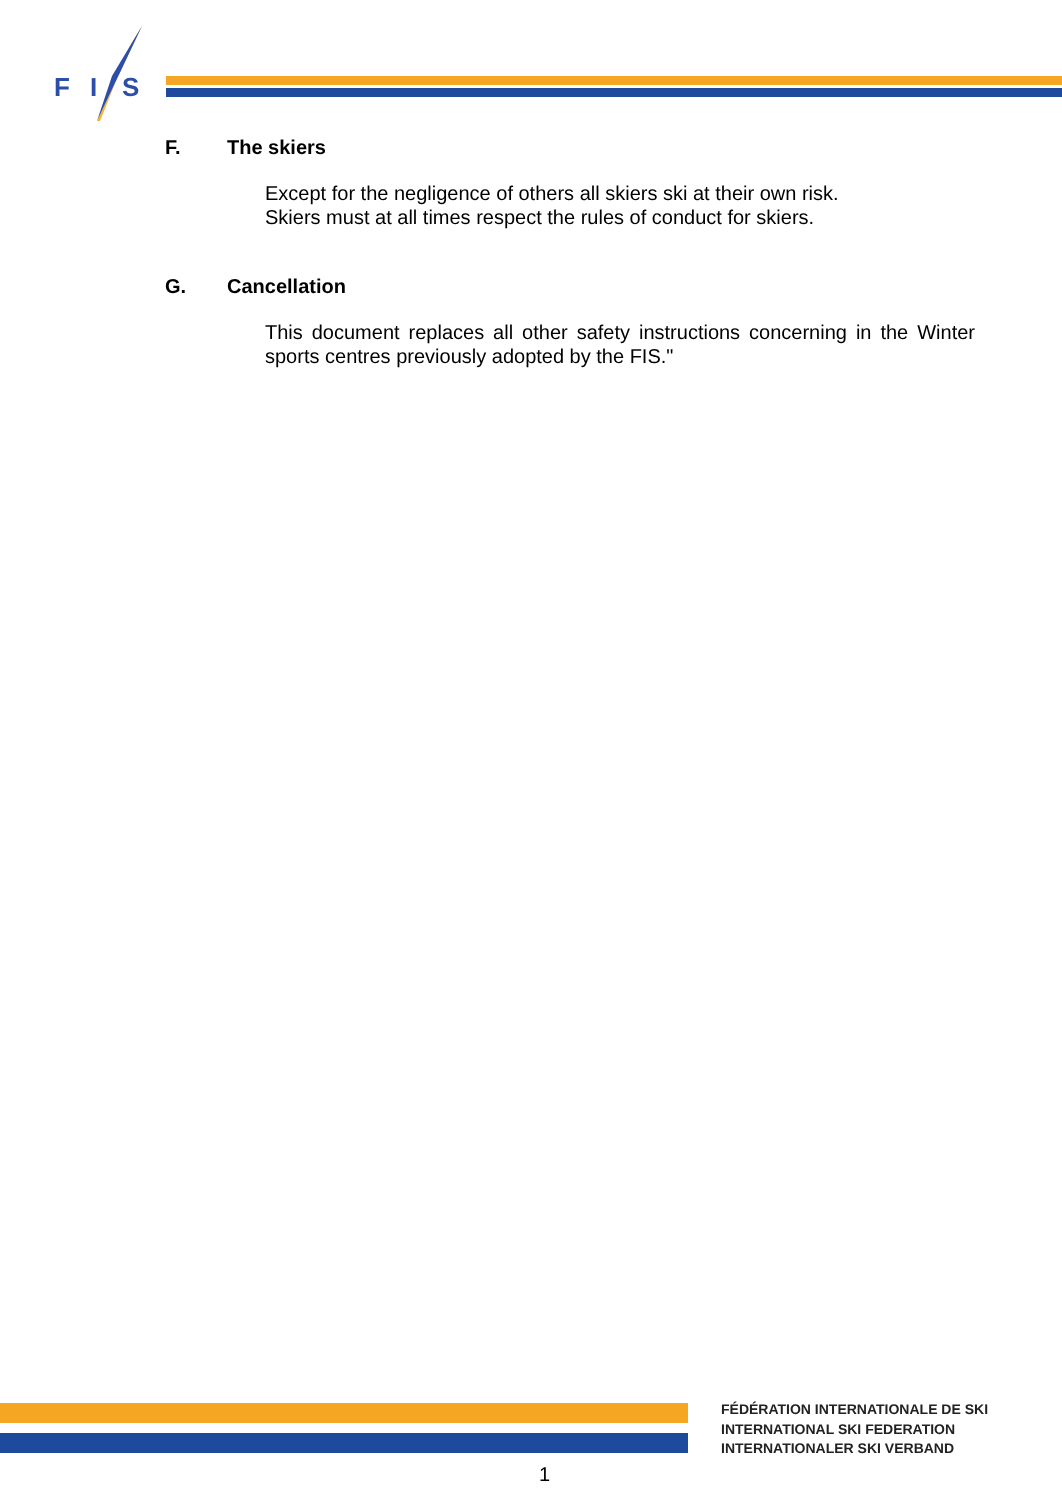F
I
S
F. The skiers
Except for the negligence of others all skiers ski at their own risk.
Skiers must at all times respect the rules of conduct for skiers.
G. Cancellation
This document replaces all other safety instructions concerning in the Winter sports centres previously adopted by the FIS."
FÉDÉRATION INTERNATIONALE DE SKI
INTERNATIONAL SKI FEDERATION
INTERNATIONALER SKI VERBAND
1